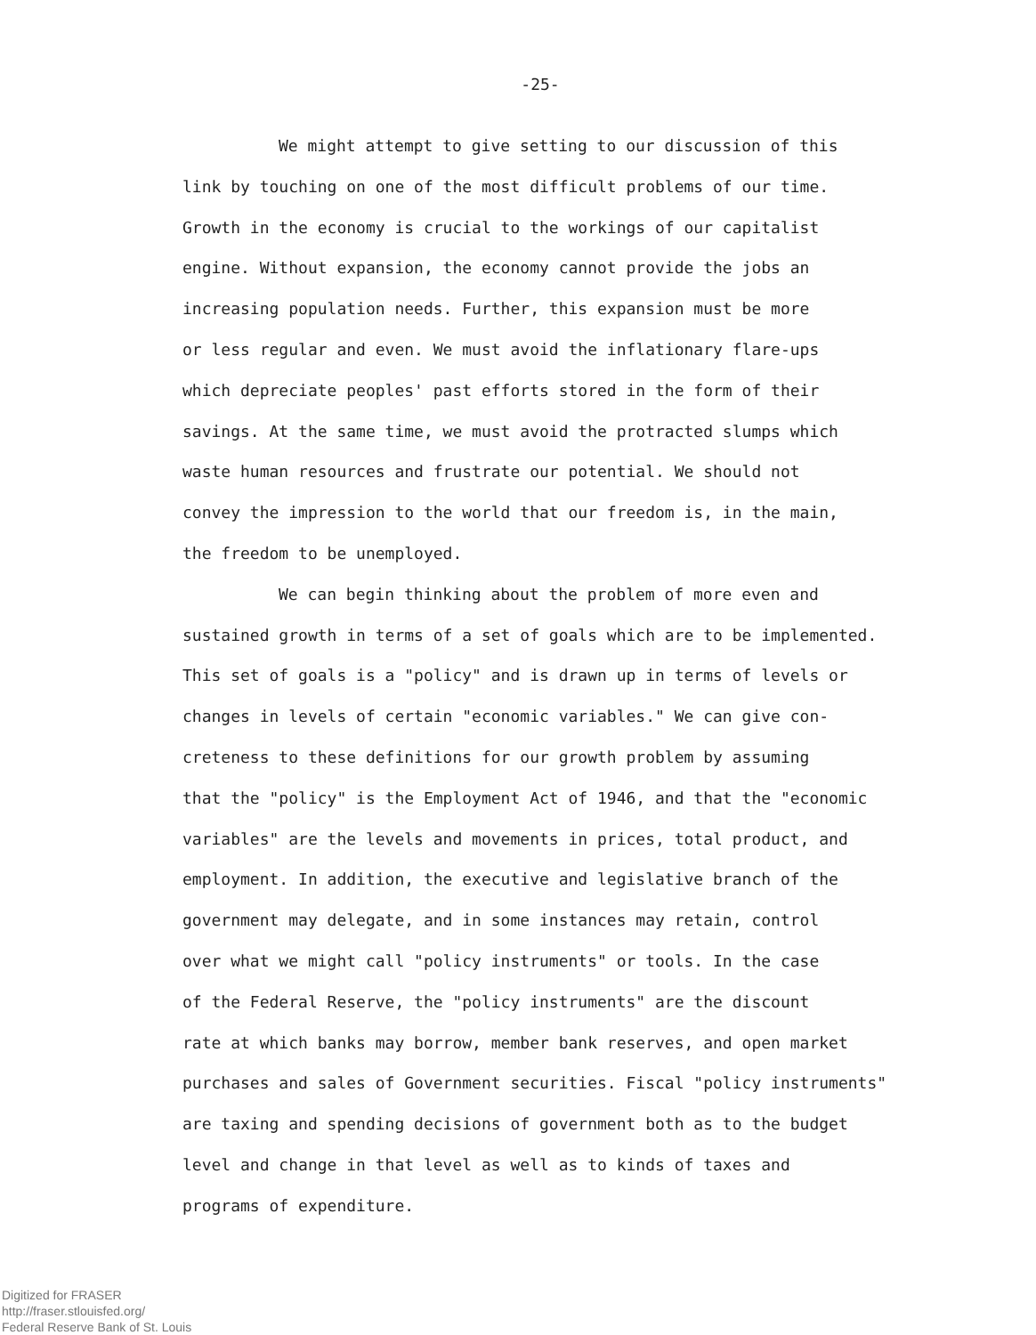-25-
We might attempt to give setting to our discussion of this
link by touching on one of the most difficult problems of our time.
Growth in the economy is crucial to the workings of our capitalist
engine. Without expansion, the economy cannot provide the jobs an
increasing population needs. Further, this expansion must be more
or less regular and even. We must avoid the inflationary flare-ups
which depreciate peoples' past efforts stored in the form of their
savings. At the same time, we must avoid the protracted slumps which
waste human resources and frustrate our potential. We should not
convey the impression to the world that our freedom is, in the main,
the freedom to be unemployed.
We can begin thinking about the problem of more even and
sustained growth in terms of a set of goals which are to be implemented.
This set of goals is a "policy" and is drawn up in terms of levels or
changes in levels of certain "economic variables." We can give con-
creteness to these definitions for our growth problem by assuming
that the "policy" is the Employment Act of 1946, and that the "economic
variables" are the levels and movements in prices, total product, and
employment. In addition, the executive and legislative branch of the
government may delegate, and in some instances may retain, control
over what we might call "policy instruments" or tools. In the case
of the Federal Reserve, the "policy instruments" are the discount
rate at which banks may borrow, member bank reserves, and open market
purchases and sales of Government securities. Fiscal "policy instruments"
are taxing and spending decisions of government both as to the budget
level and change in that level as well as to kinds of taxes and
programs of expenditure.
Digitized for FRASER
http://fraser.stlouisfed.org/
Federal Reserve Bank of St. Louis